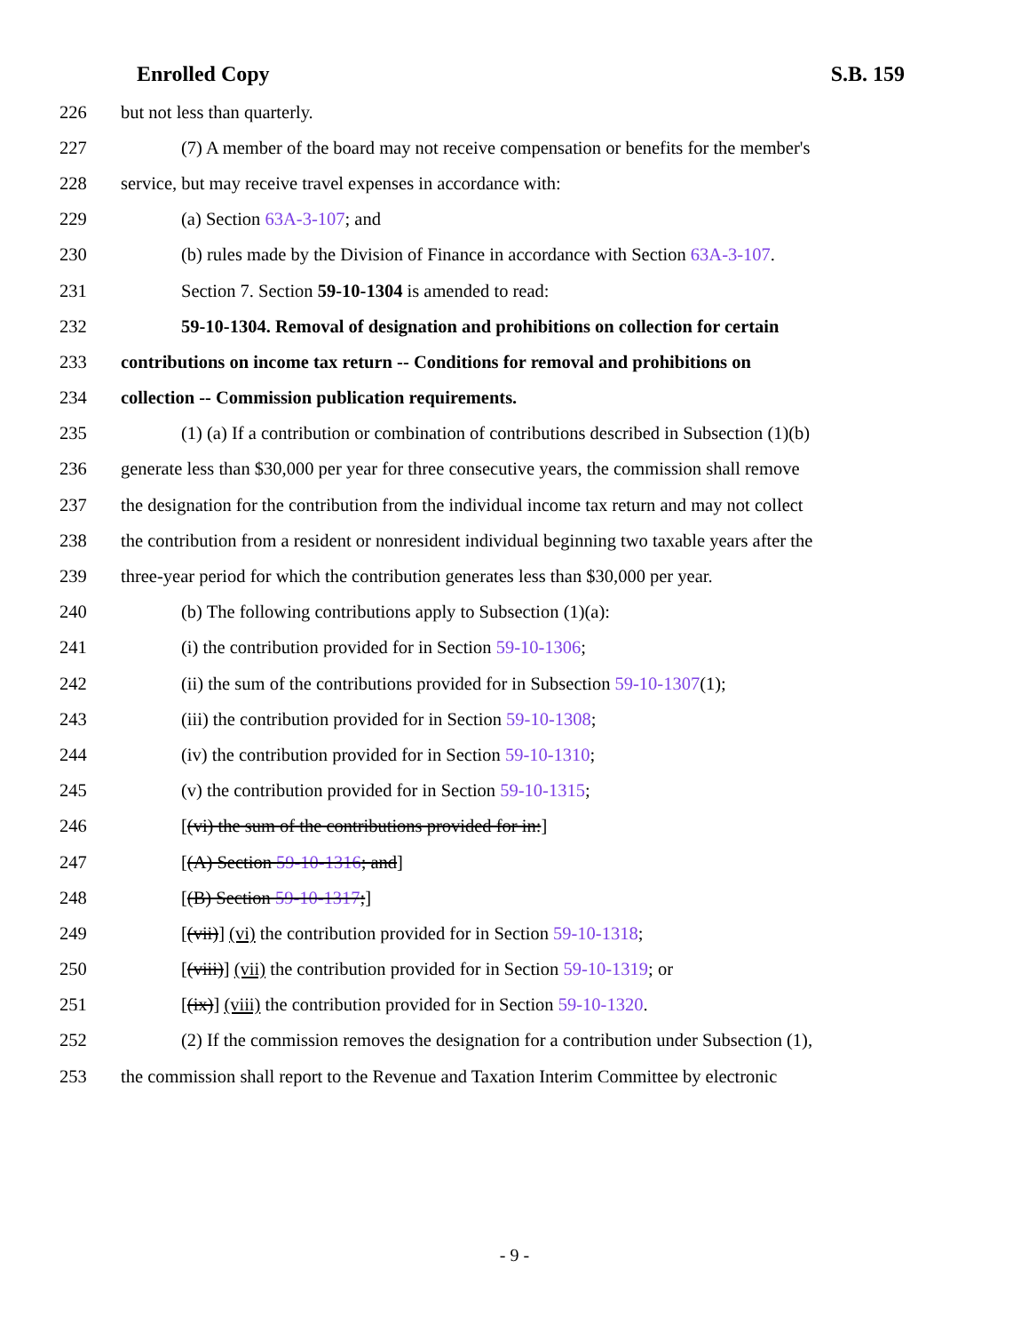Enrolled Copy S.B. 159
226 but not less than quarterly.
227 (7) A member of the board may not receive compensation or benefits for the member's
228 service, but may receive travel expenses in accordance with:
229 (a) Section 63A-3-107; and
230 (b) rules made by the Division of Finance in accordance with Section 63A-3-107.
231 Section 7. Section 59-10-1304 is amended to read:
232 59-10-1304. Removal of designation and prohibitions on collection for certain
233 contributions on income tax return -- Conditions for removal and prohibitions on
234 collection -- Commission publication requirements.
235 (1) (a) If a contribution or combination of contributions described in Subsection (1)(b)
236 generate less than $30,000 per year for three consecutive years, the commission shall remove
237 the designation for the contribution from the individual income tax return and may not collect
238 the contribution from a resident or nonresident individual beginning two taxable years after the
239 three-year period for which the contribution generates less than $30,000 per year.
240 (b) The following contributions apply to Subsection (1)(a):
241 (i) the contribution provided for in Section 59-10-1306;
242 (ii) the sum of the contributions provided for in Subsection 59-10-1307(1);
243 (iii) the contribution provided for in Section 59-10-1308;
244 (iv) the contribution provided for in Section 59-10-1310;
245 (v) the contribution provided for in Section 59-10-1315;
246 [(vi) the sum of the contributions provided for in:]
247 [(A) Section 59-10-1316; and]
248 [(B) Section 59-10-1317;]
249 [(vii)] (vi) the contribution provided for in Section 59-10-1318;
250 [(viii)] (vii) the contribution provided for in Section 59-10-1319; or
251 [(ix)] (viii) the contribution provided for in Section 59-10-1320.
252 (2) If the commission removes the designation for a contribution under Subsection (1),
253 the commission shall report to the Revenue and Taxation Interim Committee by electronic
- 9 -